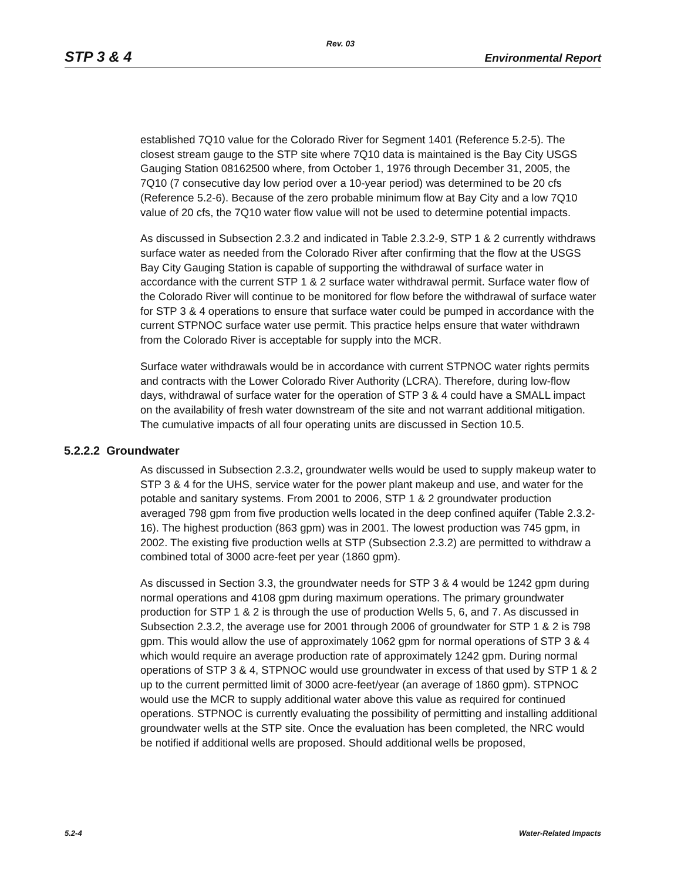Rev. 03
STP 3 & 4 Environmental Report
established 7Q10 value for the Colorado River for Segment 1401 (Reference 5.2-5). The closest stream gauge to the STP site where 7Q10 data is maintained is the Bay City USGS Gauging Station 08162500 where, from October 1, 1976 through December 31, 2005, the 7Q10 (7 consecutive day low period over a 10-year period) was determined to be 20 cfs (Reference 5.2-6). Because of the zero probable minimum flow at Bay City and a low 7Q10 value of 20 cfs, the 7Q10 water flow value will not be used to determine potential impacts.
As discussed in Subsection 2.3.2 and indicated in Table 2.3.2-9, STP 1 & 2 currently withdraws surface water as needed from the Colorado River after confirming that the flow at the USGS Bay City Gauging Station is capable of supporting the withdrawal of surface water in accordance with the current STP 1 & 2 surface water withdrawal permit. Surface water flow of the Colorado River will continue to be monitored for flow before the withdrawal of surface water for STP 3 & 4 operations to ensure that surface water could be pumped in accordance with the current STPNOC surface water use permit. This practice helps ensure that water withdrawn from the Colorado River is acceptable for supply into the MCR.
Surface water withdrawals would be in accordance with current STPNOC water rights permits and contracts with the Lower Colorado River Authority (LCRA). Therefore, during low-flow days, withdrawal of surface water for the operation of STP 3 & 4 could have a SMALL impact on the availability of fresh water downstream of the site and not warrant additional mitigation. The cumulative impacts of all four operating units are discussed in Section 10.5.
5.2.2.2 Groundwater
As discussed in Subsection 2.3.2, groundwater wells would be used to supply makeup water to STP 3 & 4 for the UHS, service water for the power plant makeup and use, and water for the potable and sanitary systems. From 2001 to 2006, STP 1 & 2 groundwater production averaged 798 gpm from five production wells located in the deep confined aquifer (Table 2.3.2-16). The highest production (863 gpm) was in 2001. The lowest production was 745 gpm, in 2002. The existing five production wells at STP (Subsection 2.3.2) are permitted to withdraw a combined total of 3000 acre-feet per year (1860 gpm).
As discussed in Section 3.3, the groundwater needs for STP 3 & 4 would be 1242 gpm during normal operations and 4108 gpm during maximum operations. The primary groundwater production for STP 1 & 2 is through the use of production Wells 5, 6, and 7. As discussed in Subsection 2.3.2, the average use for 2001 through 2006 of groundwater for STP 1 & 2 is 798 gpm. This would allow the use of approximately 1062 gpm for normal operations of STP 3 & 4 which would require an average production rate of approximately 1242 gpm. During normal operations of STP 3 & 4, STPNOC would use groundwater in excess of that used by STP 1 & 2 up to the current permitted limit of 3000 acre-feet/year (an average of 1860 gpm). STPNOC would use the MCR to supply additional water above this value as required for continued operations. STPNOC is currently evaluating the possibility of permitting and installing additional groundwater wells at the STP site. Once the evaluation has been completed, the NRC would be notified if additional wells are proposed. Should additional wells be proposed,
5.2-4 Water-Related Impacts